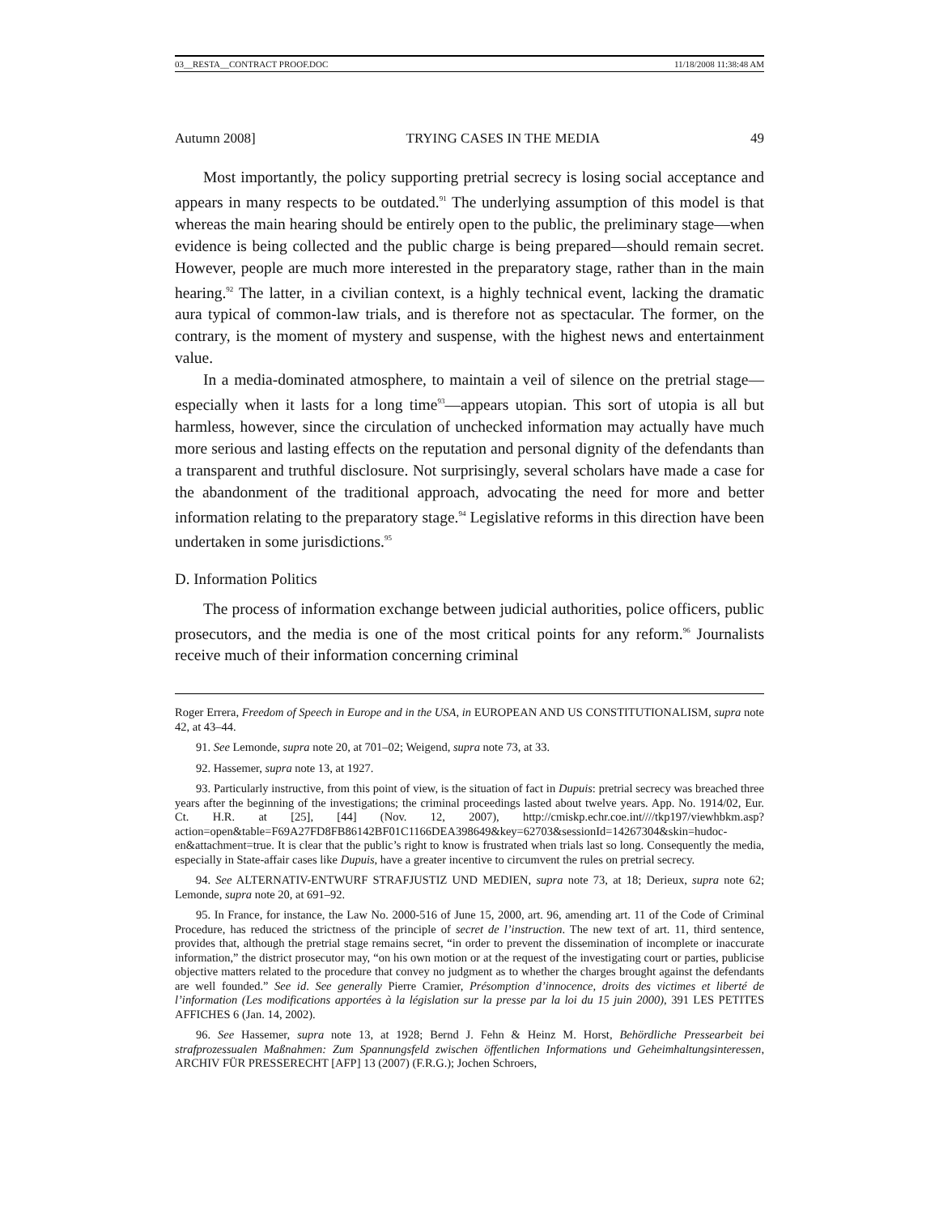03__RESTA__CONTRACT PROOF.DOC 11/18/2008 11:38:48 AM
Autumn 2008] TRYING CASES IN THE MEDIA 49
Most importantly, the policy supporting pretrial secrecy is losing social acceptance and appears in many respects to be outdated.<sup>91</sup> The underlying assumption of this model is that whereas the main hearing should be entirely open to the public, the preliminary stage—when evidence is being collected and the public charge is being prepared—should remain secret. However, people are much more interested in the preparatory stage, rather than in the main hearing.<sup>92</sup> The latter, in a civilian context, is a highly technical event, lacking the dramatic aura typical of common-law trials, and is therefore not as spectacular. The former, on the contrary, is the moment of mystery and suspense, with the highest news and entertainment value.
In a media-dominated atmosphere, to maintain a veil of silence on the pretrial stage—especially when it lasts for a long time<sup>93</sup>—appears utopian. This sort of utopia is all but harmless, however, since the circulation of unchecked information may actually have much more serious and lasting effects on the reputation and personal dignity of the defendants than a transparent and truthful disclosure. Not surprisingly, several scholars have made a case for the abandonment of the traditional approach, advocating the need for more and better information relating to the preparatory stage.<sup>94</sup> Legislative reforms in this direction have been undertaken in some jurisdictions.<sup>95</sup>
D. Information Politics
The process of information exchange between judicial authorities, police officers, public prosecutors, and the media is one of the most critical points for any reform.<sup>96</sup> Journalists receive much of their information concerning criminal
Roger Errera, Freedom of Speech in Europe and in the USA, in EUROPEAN AND US CONSTITUTIONALISM, supra note 42, at 43–44.
91. See Lemonde, supra note 20, at 701–02; Weigend, supra note 73, at 33.
92. Hassemer, supra note 13, at 1927.
93. Particularly instructive, from this point of view, is the situation of fact in Dupuis: pretrial secrecy was breached three years after the beginning of the investigations; the criminal proceedings lasted about twelve years. App. No. 1914/02, Eur. Ct. H.R. at [25], [44] (Nov. 12, 2007), http://cmiskp.echr.coe.int////tkp197/viewhbkm.asp?action=open&table=F69A27FD8FB86142BF01C1166DEA398649&key=62703&sessionId=14267304&skin=hudoc-en&attachment=true. It is clear that the public’s right to know is frustrated when trials last so long. Consequently the media, especially in State-affair cases like Dupuis, have a greater incentive to circumvent the rules on pretrial secrecy.
94. See ALTERNATIV-ENTWURF STRAFJUSTIZ UND MEDIEN, supra note 73, at 18; Derieux, supra note 62; Lemonde, supra note 20, at 691–92.
95. In France, for instance, the Law No. 2000-516 of June 15, 2000, art. 96, amending art. 11 of the Code of Criminal Procedure, has reduced the strictness of the principle of secret de l’instruction. The new text of art. 11, third sentence, provides that, although the pretrial stage remains secret, “in order to prevent the dissemination of incomplete or inaccurate information,” the district prosecutor may, “on his own motion or at the request of the investigating court or parties, publicise objective matters related to the procedure that convey no judgment as to whether the charges brought against the defendants are well founded.” See id. See generally Pierre Cramier, Présomption d’innocence, droits des victimes et liberté de l’information (Les modifications apportées à la législation sur la presse par la loi du 15 juin 2000), 391 LES PETITES AFFICHES 6 (Jan. 14, 2002).
96. See Hassemer, supra note 13, at 1928; Bernd J. Fehn & Heinz M. Horst, Behördliche Pressearbeit bei strafprozessualen Maßnahmen: Zum Spannungsfeld zwischen öffentlichen Informations und Geheimhaltungsinteressen, ARCHIV FÜR PRESSERECHT [AFP] 13 (2007) (F.R.G.); Jochen Schroers,